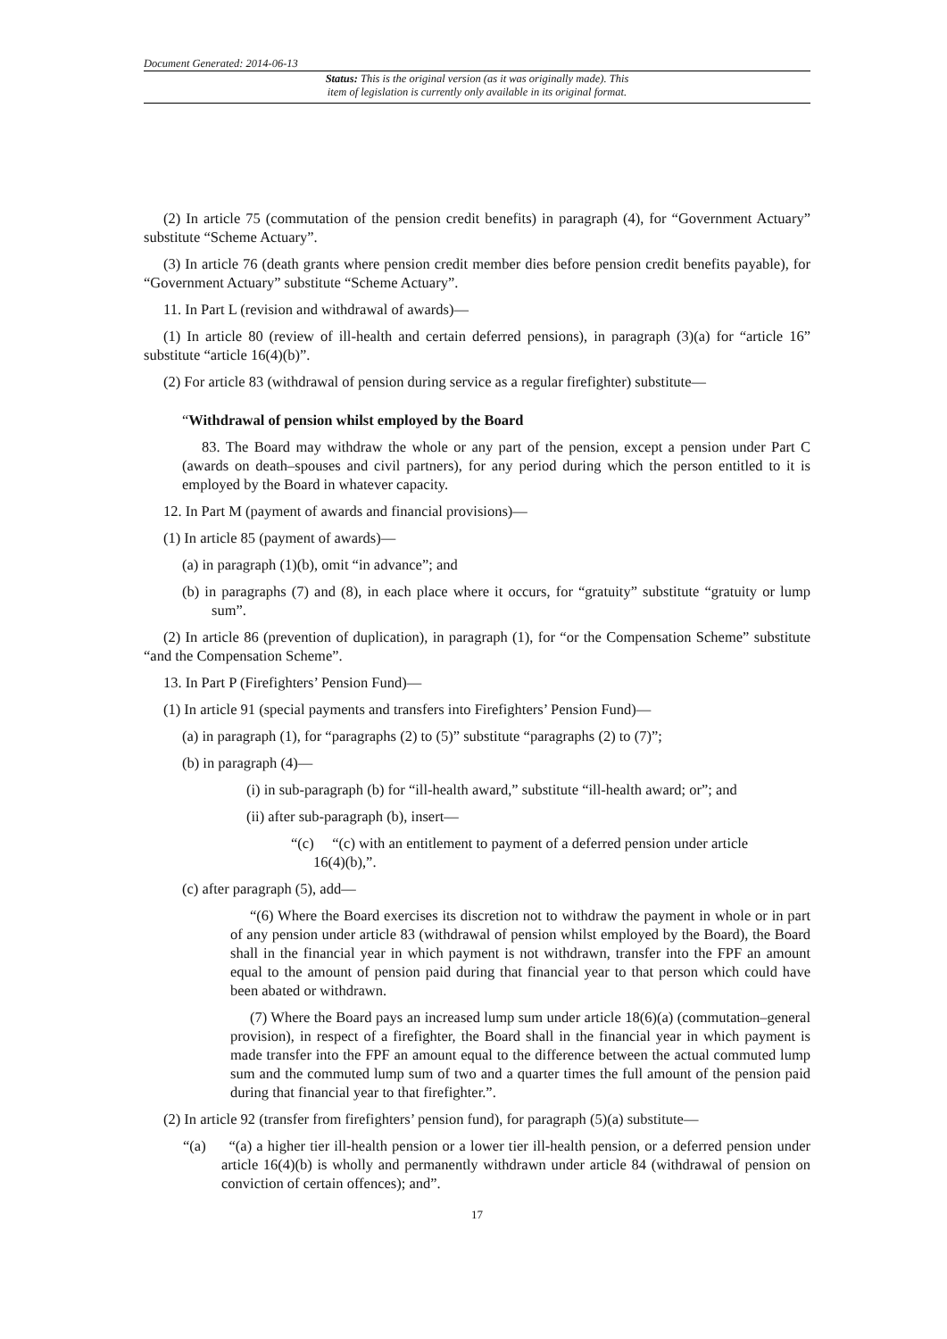Document Generated: 2014-06-13
Status: This is the original version (as it was originally made). This
item of legislation is currently only available in its original format.
(2) In article 75 (commutation of the pension credit benefits) in paragraph (4), for “Government Actuary” substitute “Scheme Actuary”.
(3) In article 76 (death grants where pension credit member dies before pension credit benefits payable), for “Government Actuary” substitute “Scheme Actuary”.
11. In Part L (revision and withdrawal of awards)—
(1) In article 80 (review of ill-health and certain deferred pensions), in paragraph (3)(a) for “article 16” substitute “article 16(4)(b)”.
(2) For article 83 (withdrawal of pension during service as a regular firefighter) substitute—
“Withdrawal of pension whilst employed by the Board
83. The Board may withdraw the whole or any part of the pension, except a pension under Part C (awards on death–spouses and civil partners), for any period during which the person entitled to it is employed by the Board in whatever capacity.
12. In Part M (payment of awards and financial provisions)—
(1) In article 85 (payment of awards)—
(a) in paragraph (1)(b), omit “in advance”; and
(b) in paragraphs (7) and (8), in each place where it occurs, for “gratuity” substitute “gratuity or lump sum”.
(2) In article 86 (prevention of duplication), in paragraph (1), for “or the Compensation Scheme” substitute “and the Compensation Scheme”.
13. In Part P (Firefighters’ Pension Fund)—
(1) In article 91 (special payments and transfers into Firefighters’ Pension Fund)—
(a) in paragraph (1), for “paragraphs (2) to (5)” substitute “paragraphs (2) to (7)”;
(b) in paragraph (4)—
(i) in sub-paragraph (b) for “ill-health award,” substitute “ill-health award; or”; and
(ii) after sub-paragraph (b), insert—
“(c) “(c) with an entitlement to payment of a deferred pension under article
16(4)(b),”.
(c) after paragraph (5), add—
“(6) Where the Board exercises its discretion not to withdraw the payment in whole or in part of any pension under article 83 (withdrawal of pension whilst employed by the Board), the Board shall in the financial year in which payment is not withdrawn, transfer into the FPF an amount equal to the amount of pension paid during that financial year to that person which could have been abated or withdrawn.
(7) Where the Board pays an increased lump sum under article 18(6)(a) (commutation–general provision), in respect of a firefighter, the Board shall in the financial year in which payment is made transfer into the FPF an amount equal to the difference between the actual commuted lump sum and the commuted lump sum of two and a quarter times the full amount of the pension paid during that financial year to that firefighter.”.
(2) In article 92 (transfer from firefighters’ pension fund), for paragraph (5)(a) substitute—
“(a) “(a) a higher tier ill-health pension or a lower tier ill-health pension, or a deferred pension under article 16(4)(b) is wholly and permanently withdrawn under article 84 (withdrawal of pension on conviction of certain offences); and”.
17